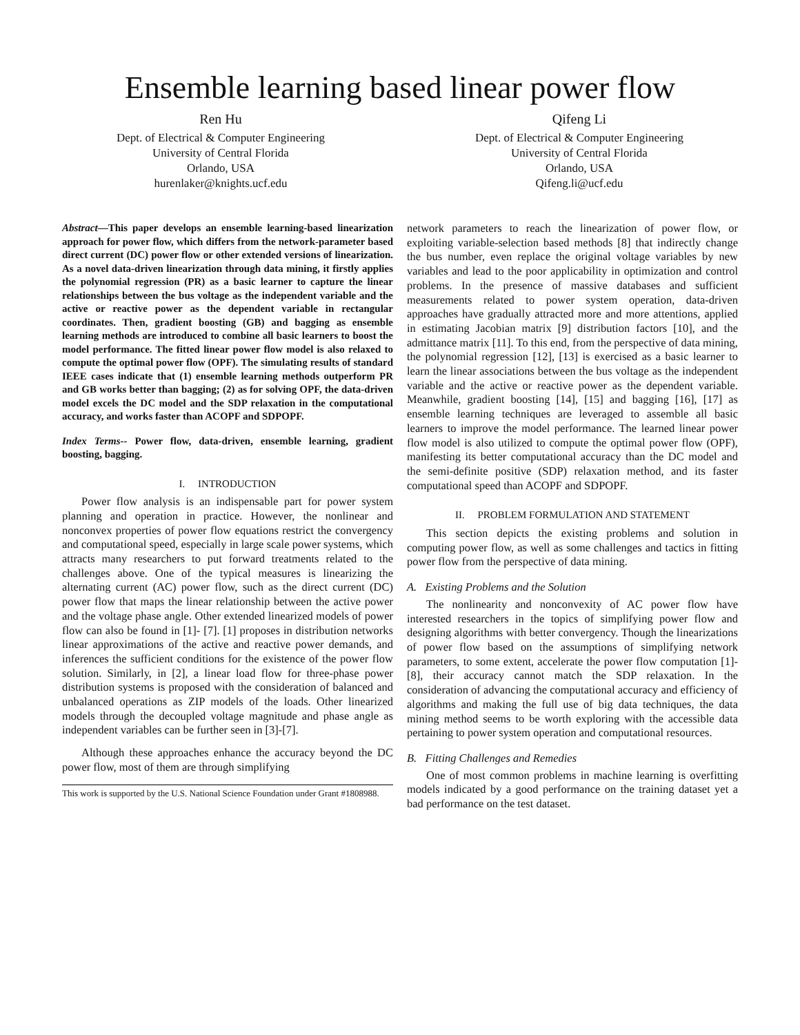Ensemble learning based linear power flow
Ren Hu
Dept. of Electrical & Computer Engineering
University of Central Florida
Orlando, USA
hurenlaker@knights.ucf.edu
Qifeng Li
Dept. of Electrical & Computer Engineering
University of Central Florida
Orlando, USA
Qifeng.li@ucf.edu
Abstract—This paper develops an ensemble learning-based linearization approach for power flow, which differs from the network-parameter based direct current (DC) power flow or other extended versions of linearization. As a novel data-driven linearization through data mining, it firstly applies the polynomial regression (PR) as a basic learner to capture the linear relationships between the bus voltage as the independent variable and the active or reactive power as the dependent variable in rectangular coordinates. Then, gradient boosting (GB) and bagging as ensemble learning methods are introduced to combine all basic learners to boost the model performance. The fitted linear power flow model is also relaxed to compute the optimal power flow (OPF). The simulating results of standard IEEE cases indicate that (1) ensemble learning methods outperform PR and GB works better than bagging; (2) as for solving OPF, the data-driven model excels the DC model and the SDP relaxation in the computational accuracy, and works faster than ACOPF and SDPOPF.
Index Terms-- Power flow, data-driven, ensemble learning, gradient boosting, bagging.
I. INTRODUCTION
Power flow analysis is an indispensable part for power system planning and operation in practice. However, the nonlinear and nonconvex properties of power flow equations restrict the convergency and computational speed, especially in large scale power systems, which attracts many researchers to put forward treatments related to the challenges above. One of the typical measures is linearizing the alternating current (AC) power flow, such as the direct current (DC) power flow that maps the linear relationship between the active power and the voltage phase angle. Other extended linearized models of power flow can also be found in [1]- [7]. [1] proposes in distribution networks linear approximations of the active and reactive power demands, and inferences the sufficient conditions for the existence of the power flow solution. Similarly, in [2], a linear load flow for three-phase power distribution systems is proposed with the consideration of balanced and unbalanced operations as ZIP models of the loads. Other linearized models through the decoupled voltage magnitude and phase angle as independent variables can be further seen in [3]-[7].
Although these approaches enhance the accuracy beyond the DC power flow, most of them are through simplifying
This work is supported by the U.S. National Science Foundation under Grant #1808988.
network parameters to reach the linearization of power flow, or exploiting variable-selection based methods [8] that indirectly change the bus number, even replace the original voltage variables by new variables and lead to the poor applicability in optimization and control problems. In the presence of massive databases and sufficient measurements related to power system operation, data-driven approaches have gradually attracted more and more attentions, applied in estimating Jacobian matrix [9] distribution factors [10], and the admittance matrix [11]. To this end, from the perspective of data mining, the polynomial regression [12], [13] is exercised as a basic learner to learn the linear associations between the bus voltage as the independent variable and the active or reactive power as the dependent variable. Meanwhile, gradient boosting [14], [15] and bagging [16], [17] as ensemble learning techniques are leveraged to assemble all basic learners to improve the model performance. The learned linear power flow model is also utilized to compute the optimal power flow (OPF), manifesting its better computational accuracy than the DC model and the semi-definite positive (SDP) relaxation method, and its faster computational speed than ACOPF and SDPOPF.
II. PROBLEM FORMULATION AND STATEMENT
This section depicts the existing problems and solution in computing power flow, as well as some challenges and tactics in fitting power flow from the perspective of data mining.
A. Existing Problems and the Solution
The nonlinearity and nonconvexity of AC power flow have interested researchers in the topics of simplifying power flow and designing algorithms with better convergency. Though the linearizations of power flow based on the assumptions of simplifying network parameters, to some extent, accelerate the power flow computation [1]- [8], their accuracy cannot match the SDP relaxation. In the consideration of advancing the computational accuracy and efficiency of algorithms and making the full use of big data techniques, the data mining method seems to be worth exploring with the accessible data pertaining to power system operation and computational resources.
B. Fitting Challenges and Remedies
One of most common problems in machine learning is overfitting models indicated by a good performance on the training dataset yet a bad performance on the test dataset.